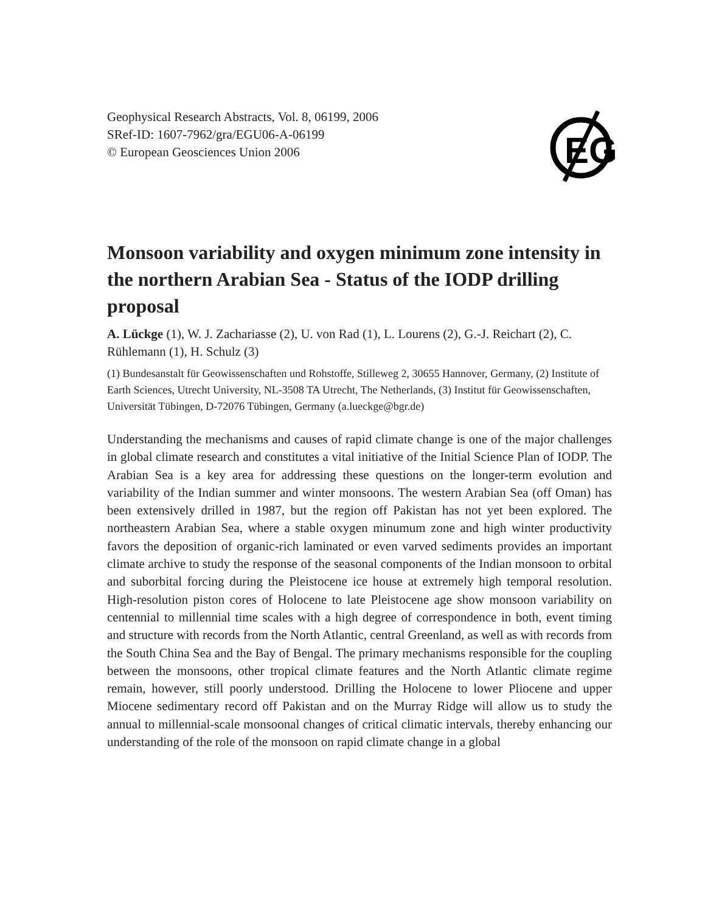Geophysical Research Abstracts, Vol. 8, 06199, 2006
SRef-ID: 1607-7962/gra/EGU06-A-06199
© European Geosciences Union 2006
EG
Monsoon variability and oxygen minimum zone intensity in the northern Arabian Sea - Status of the IODP drilling proposal
A. Lückge (1), W. J. Zachariasse (2), U. von Rad (1), L. Lourens (2), G.-J. Reichart (2), C. Rühlemann (1), H. Schulz (3)
(1) Bundesanstalt für Geowissenschaften und Rohstoffe, Stilleweg 2, 30655 Hannover, Germany, (2) Institute of Earth Sciences, Utrecht University, NL-3508 TA Utrecht, The Netherlands, (3) Institut für Geowissenschaften, Universität Tübingen, D-72076 Tübingen, Germany (a.lueckge@bgr.de)
Understanding the mechanisms and causes of rapid climate change is one of the major challenges in global climate research and constitutes a vital initiative of the Initial Science Plan of IODP. The Arabian Sea is a key area for addressing these questions on the longer-term evolution and variability of the Indian summer and winter monsoons. The western Arabian Sea (off Oman) has been extensively drilled in 1987, but the region off Pakistan has not yet been explored. The northeastern Arabian Sea, where a stable oxygen minumum zone and high winter productivity favors the deposition of organic-rich laminated or even varved sediments provides an important climate archive to study the response of the seasonal components of the Indian monsoon to orbital and suborbital forcing during the Pleistocene ice house at extremely high temporal resolution. High-resolution piston cores of Holocene to late Pleistocene age show monsoon variability on centennial to millennial time scales with a high degree of correspondence in both, event timing and structure with records from the North Atlantic, central Greenland, as well as with records from the South China Sea and the Bay of Bengal. The primary mechanisms responsible for the coupling between the monsoons, other tropical climate features and the North Atlantic climate regime remain, however, still poorly understood. Drilling the Holocene to lower Pliocene and upper Miocene sedimentary record off Pakistan and on the Murray Ridge will allow us to study the annual to millennial-scale monsoonal changes of critical climatic intervals, thereby enhancing our understanding of the role of the monsoon on rapid climate change in a global